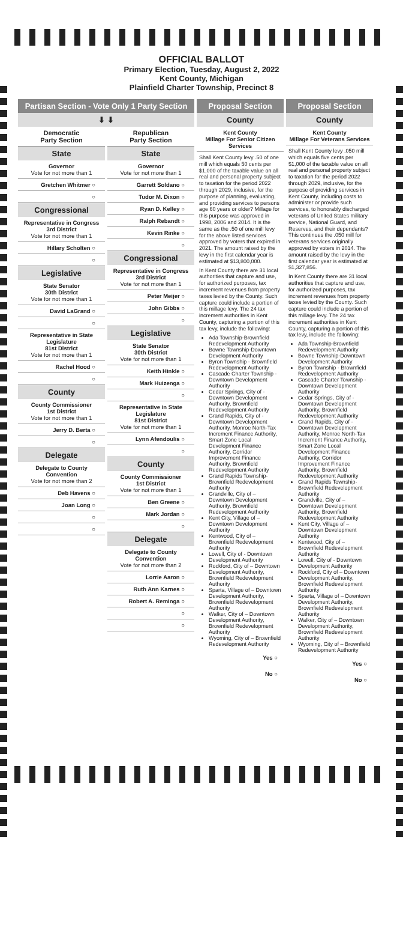OFFICIAL BALLOT
Primary Election, Tuesday, August 2, 2022
Kent County, Michigan
Plainfield Charter Township, Precinct 8
Partisan Section - Vote Only 1 Party Section
⬇ ⬇
Democratic
Party Section
State
Governor
Vote for not more than 1
Gretchen Whitmer ○
○
Congressional
Representative in Congress
3rd District
Vote for not more than 1
Hillary Scholten ○
○
Legislative
State Senator
30th District
Vote for not more than 1
David LaGrand ○
○
Representative in State Legislature
81st District
Vote for not more than 1
Rachel Hood ○
○
County
County Commissioner
1st District
Vote for not more than 1
Jerry D. Berta ○
○
Delegate
Delegate to County Convention
Vote for not more than 2
Deb Havens ○
Joan Long ○
○
○
Republican
Party Section
State
Governor
Vote for not more than 1
Garrett Soldano ○
Tudor M. Dixon ○
Ryan D. Kelley ○
Ralph Rebandt ○
Kevin Rinke ○
○
Congressional
Representative in Congress
3rd District
Vote for not more than 1
Peter Meijer ○
John Gibbs ○
○
Legislative
State Senator
30th District
Vote for not more than 1
Keith Hinkle ○
Mark Huizenga ○
○
Representative in State Legislature
81st District
Vote for not more than 1
Lynn Afendoulis ○
○
County
County Commissioner
1st District
Vote for not more than 1
Ben Greene ○
Mark Jordan ○
○
Delegate
Delegate to County Convention
Vote for not more than 2
Lorrie Aaron ○
Ruth Ann Karnes ○
Robert A. Reminga ○
○
○
Proposal Section
County
Kent County
Millage For Senior Citizen Services
Shall Kent County levy .50 of one mill which equals 50 cents per $1,000 of the taxable value on all real and personal property subject to taxation for the period 2022 through 2029, inclusive, for the purpose of planning, evaluating, and providing services to persons age 60 years or older? Millage for this purpose was approved in 1998, 2006 and 2014. It is the same as the .50 of one mill levy for the above listed services approved by voters that expired in 2021. The amount raised by the levy in the first calendar year is estimated at $13,800,000.
In Kent County there are 31 local authorities that capture and use, for authorized purposes, tax increment revenues from property taxes levied by the County. Such capture could include a portion of this millage levy. The 24 tax increment authorities in Kent County, capturing a portion of this tax levy, include the following:
Ada Township-Brownfield Redevelopment Authority
Bowne Township-Downtown Development Authority
Byron Township - Brownfield Redevelopment Authority
Cascade Charter Township - Downtown Development Authority
Cedar Springs, City of - Downtown Development Authority, Brownfield Redevelopment Authority
Grand Rapids, City of - Downtown Development Authority, Monroe North-Tax Increment Finance Authority, Smart Zone Local Development Finance Authority, Corridor Improvement Finance Authority, Brownfield Redevelopment Authority
Grand Rapids Township-Brownfield Redevelopment Authority
Grandville, City of – Downtown Development Authority, Brownfield Redevelopment Authority
Kent City, Village of – Downtown Development Authority
Kentwood, City of – Brownfield Redevelopment Authority
Lowell, City of - Downtown Development Authority
Rockford, City of – Downtown Development Authority, Brownfield Redevelopment Authority
Sparta, Village of – Downtown Development Authority, Brownfield Redevelopment Authority
Walker, City of – Downtown Development Authority, Brownfield Redevelopment Authority
Wyoming, City of – Brownfield Redevelopment Authority
Yes ○
No ○
Proposal Section
County
Kent County
Millage For Veterans Services
Shall Kent County levy .050 mill which equals five cents per $1,000 of the taxable value on all real and personal property subject to taxation for the period 2022 through 2029, inclusive, for the purpose of providing services in Kent County, including costs to administer or provide such services, to honorably discharged veterans of United States military service, National Guard, and Reserves, and their dependants? This continues the .050 mill for veterans services originally approved by voters in 2014. The amount raised by the levy in the first calendar year is estimated at $1,327,856.
In Kent County there are 31 local authorities that capture and use, for authorized purposes, tax increment revenues from property taxes levied by the County. Such capture could include a portion of this millage levy. The 24 tax increment authorities in Kent County, capturing a portion of this tax levy, include the following:
Ada Township-Brownfield Redevelopment Authority
Bowne Township-Downtown Development Authority
Byron Township - Brownfield Redevelopment Authority
Cascade Charter Township - Downtown Development Authority
Cedar Springs, City of - Downtown Development Authority, Brownfield Redevelopment Authority
Grand Rapids, City of -Downtown Development Authority, Monroe North-Tax Increment Finance Authority, Smart Zone Local Development Finance Authority, Corridor Improvement Finance Authority, Brownfield Redevelopment Authority
Grand Rapids Township-Brownfield Redevelopment Authority
Grandville, City of – Downtown Development Authority, Brownfield Redevelopment Authority
Kent City, Village of – Downtown Development Authority
Kentwood, City of – Brownfield Redevelopment Authority
Lowell, City of - Downtown Development Authority
Rockford, City of – Downtown Development Authority, Brownfield Redevelopment Authority
Sparta, Village of – Downtown Development Authority, Brownfield Redevelopment Authority
Walker, City of – Downtown Development Authority, Brownfield Redevelopment Authority
Wyoming, City of – Brownfield Redevelopment Authority
Yes ○
No ○